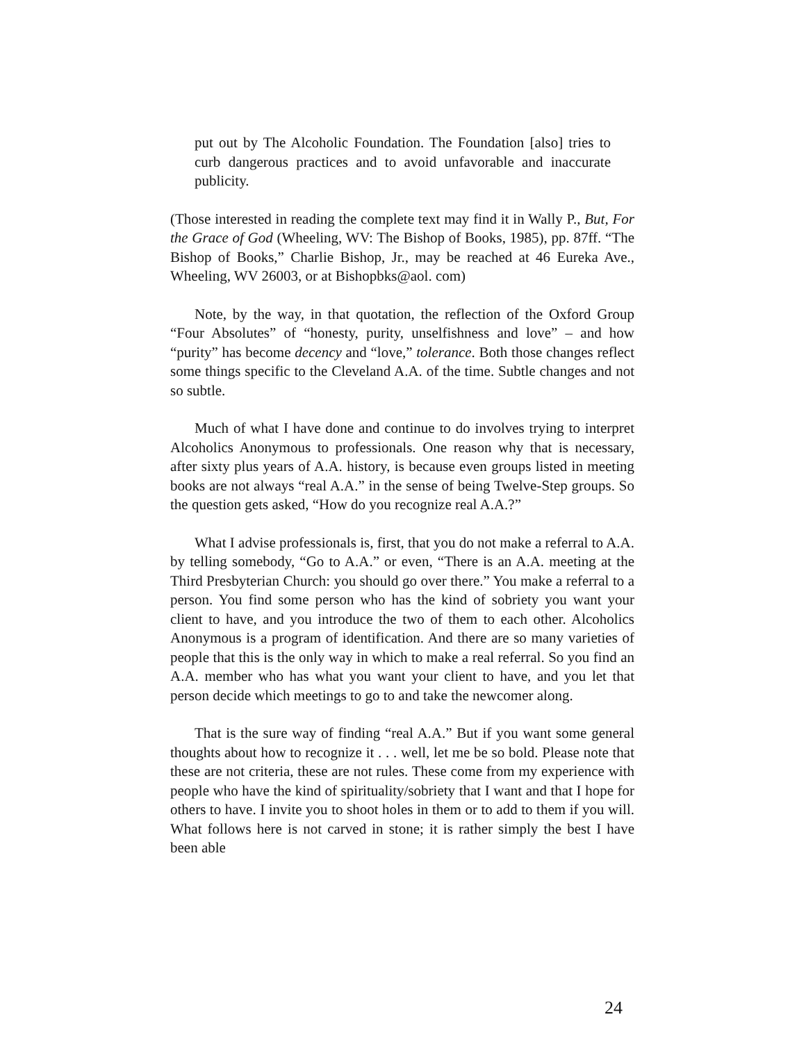put out by The Alcoholic Foundation. The Foundation [also] tries to curb dangerous practices and to avoid unfavorable and inaccurate publicity.
(Those interested in reading the complete text may find it in Wally P., But, For the Grace of God (Wheeling, WV: The Bishop of Books, 1985), pp. 87ff. “The Bishop of Books,” Charlie Bishop, Jr., may be reached at 46 Eureka Ave., Wheeling, WV 26003, or at Bishopbks@aol. com)
Note, by the way, in that quotation, the reflection of the Oxford Group “Four Absolutes” of “honesty, purity, unselfishness and love” – and how “purity” has become decency and “love,” tolerance. Both those changes reflect some things specific to the Cleveland A.A. of the time. Subtle changes and not so subtle.
Much of what I have done and continue to do involves trying to interpret Alcoholics Anonymous to professionals. One reason why that is necessary, after sixty plus years of A.A. history, is because even groups listed in meeting books are not always “real A.A.” in the sense of being Twelve-Step groups. So the question gets asked, “How do you recognize real A.A.?”
What I advise professionals is, first, that you do not make a referral to A.A. by telling somebody, “Go to A.A.” or even, “There is an A.A. meeting at the Third Presbyterian Church: you should go over there.” You make a referral to a person. You find some person who has the kind of sobriety you want your client to have, and you introduce the two of them to each other. Alcoholics Anonymous is a program of identification. And there are so many varieties of people that this is the only way in which to make a real referral. So you find an A.A. member who has what you want your client to have, and you let that person decide which meetings to go to and take the newcomer along.
That is the sure way of finding “real A.A.” But if you want some general thoughts about how to recognize it . . . well, let me be so bold. Please note that these are not criteria, these are not rules. These come from my experience with people who have the kind of spirituality/sobriety that I want and that I hope for others to have. I invite you to shoot holes in them or to add to them if you will. What follows here is not carved in stone; it is rather simply the best I have been able
24